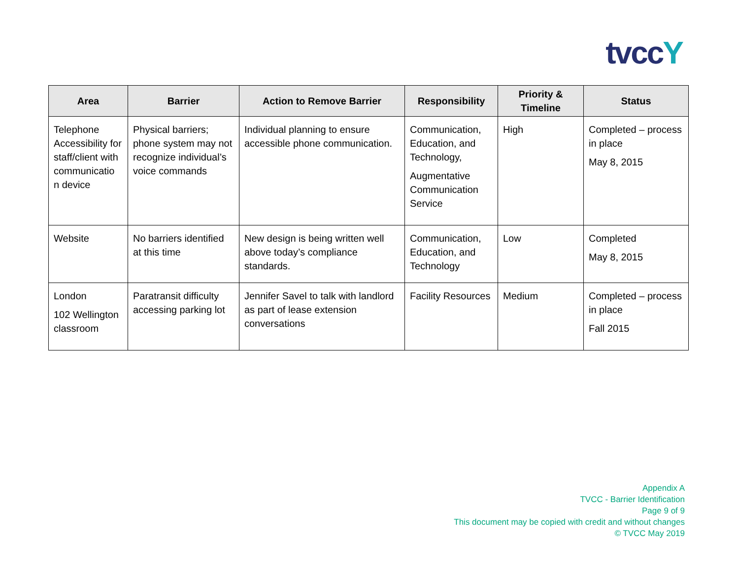tvcc Y
| Area | Barrier | Action to Remove Barrier | Responsibility | Priority & Timeline | Status |
| --- | --- | --- | --- | --- | --- |
| Telephone Accessibility for staff/client with communicatio n device | Physical barriers; phone system may not recognize individual’s voice commands | Individual planning to ensure accessible phone communication. | Communication, Education, and Technology, Augmentative Communication Service | High | Completed – process in place May 8, 2015 |
| Website | No barriers identified at this time | New design is being written well above today’s compliance standards. | Communication, Education, and Technology | Low | Completed May 8, 2015 |
| London 102 Wellington classroom | Paratransit difficulty accessing parking lot | Jennifer Savel to talk with landlord as part of lease extension conversations | Facility Resources | Medium | Completed – process in place Fall 2015 |
Appendix A
TVCC - Barrier Identification
Page 9 of 9
This document may be copied with credit and without changes
© TVCC May 2019